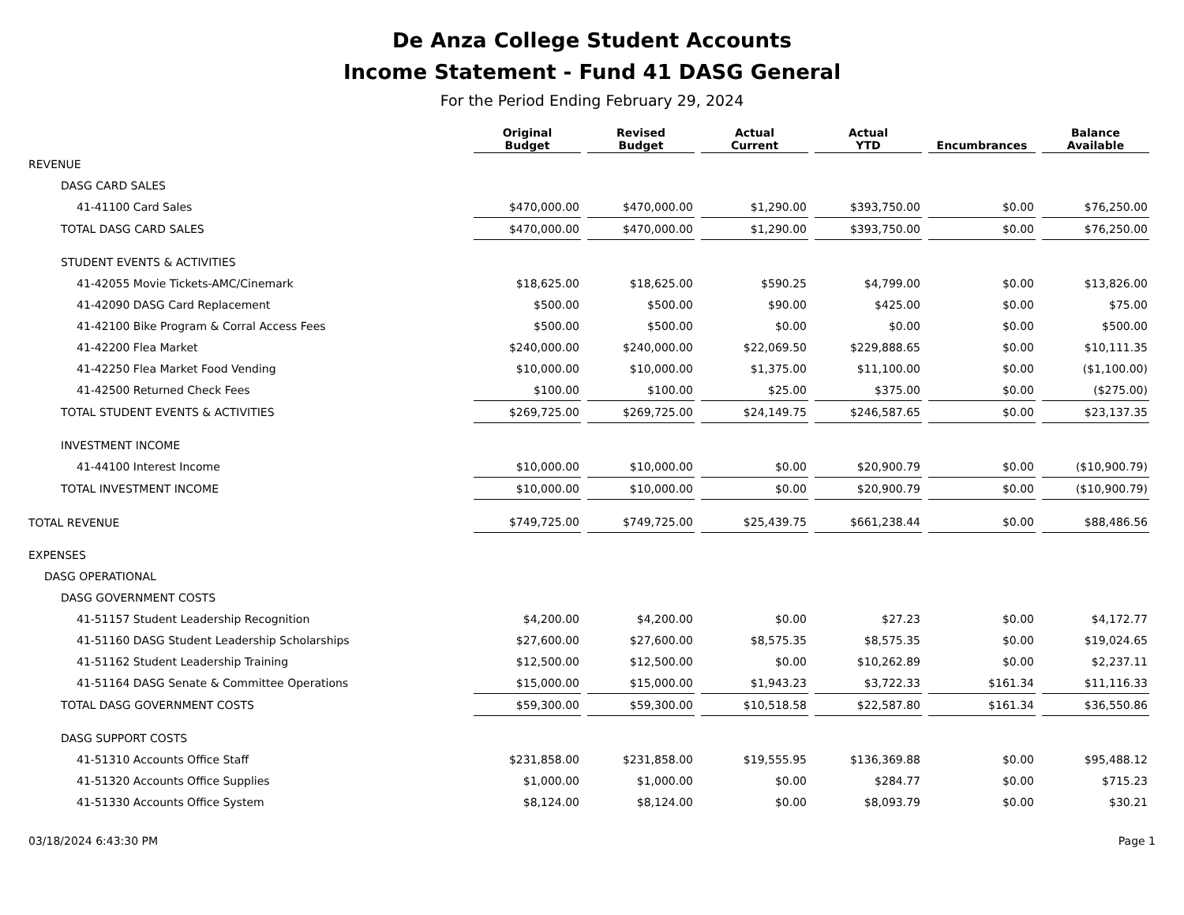De Anza College Student Accounts
Income Statement - Fund 41 DASG General
For the Period Ending February 29, 2024
| | Original Budget | Revised Budget | Actual Current | Actual YTD | Encumbrances | Balance Available |
| --- | --- | --- | --- | --- | --- | --- |
| REVENUE | | | | | | |
| DASG CARD SALES | | | | | | |
| 41-41100 Card Sales | $470,000.00 | $470,000.00 | $1,290.00 | $393,750.00 | $0.00 | $76,250.00 |
| TOTAL DASG CARD SALES | $470,000.00 | $470,000.00 | $1,290.00 | $393,750.00 | $0.00 | $76,250.00 |
| STUDENT EVENTS & ACTIVITIES | | | | | | |
| 41-42055 Movie Tickets-AMC/Cinemark | $18,625.00 | $18,625.00 | $590.25 | $4,799.00 | $0.00 | $13,826.00 |
| 41-42090 DASG Card Replacement | $500.00 | $500.00 | $90.00 | $425.00 | $0.00 | $75.00 |
| 41-42100 Bike Program & Corral Access Fees | $500.00 | $500.00 | $0.00 | $0.00 | $0.00 | $500.00 |
| 41-42200 Flea Market | $240,000.00 | $240,000.00 | $22,069.50 | $229,888.65 | $0.00 | $10,111.35 |
| 41-42250 Flea Market Food Vending | $10,000.00 | $10,000.00 | $1,375.00 | $11,100.00 | $0.00 | ($1,100.00) |
| 41-42500 Returned Check Fees | $100.00 | $100.00 | $25.00 | $375.00 | $0.00 | ($275.00) |
| TOTAL STUDENT EVENTS & ACTIVITIES | $269,725.00 | $269,725.00 | $24,149.75 | $246,587.65 | $0.00 | $23,137.35 |
| INVESTMENT INCOME | | | | | | |
| 41-44100 Interest Income | $10,000.00 | $10,000.00 | $0.00 | $20,900.79 | $0.00 | ($10,900.79) |
| TOTAL INVESTMENT INCOME | $10,000.00 | $10,000.00 | $0.00 | $20,900.79 | $0.00 | ($10,900.79) |
| TOTAL REVENUE | $749,725.00 | $749,725.00 | $25,439.75 | $661,238.44 | $0.00 | $88,486.56 |
| EXPENSES | | | | | | |
| DASG OPERATIONAL | | | | | | |
| DASG GOVERNMENT COSTS | | | | | | |
| 41-51157 Student Leadership Recognition | $4,200.00 | $4,200.00 | $0.00 | $27.23 | $0.00 | $4,172.77 |
| 41-51160 DASG Student Leadership Scholarships | $27,600.00 | $27,600.00 | $8,575.35 | $8,575.35 | $0.00 | $19,024.65 |
| 41-51162 Student Leadership Training | $12,500.00 | $12,500.00 | $0.00 | $10,262.89 | $0.00 | $2,237.11 |
| 41-51164 DASG Senate & Committee Operations | $15,000.00 | $15,000.00 | $1,943.23 | $3,722.33 | $161.34 | $11,116.33 |
| TOTAL DASG GOVERNMENT COSTS | $59,300.00 | $59,300.00 | $10,518.58 | $22,587.80 | $161.34 | $36,550.86 |
| DASG SUPPORT COSTS | | | | | | |
| 41-51310 Accounts Office Staff | $231,858.00 | $231,858.00 | $19,555.95 | $136,369.88 | $0.00 | $95,488.12 |
| 41-51320 Accounts Office Supplies | $1,000.00 | $1,000.00 | $0.00 | $284.77 | $0.00 | $715.23 |
| 41-51330 Accounts Office System | $8,124.00 | $8,124.00 | $0.00 | $8,093.79 | $0.00 | $30.21 |
03/18/2024 6:43:30 PM Page 1